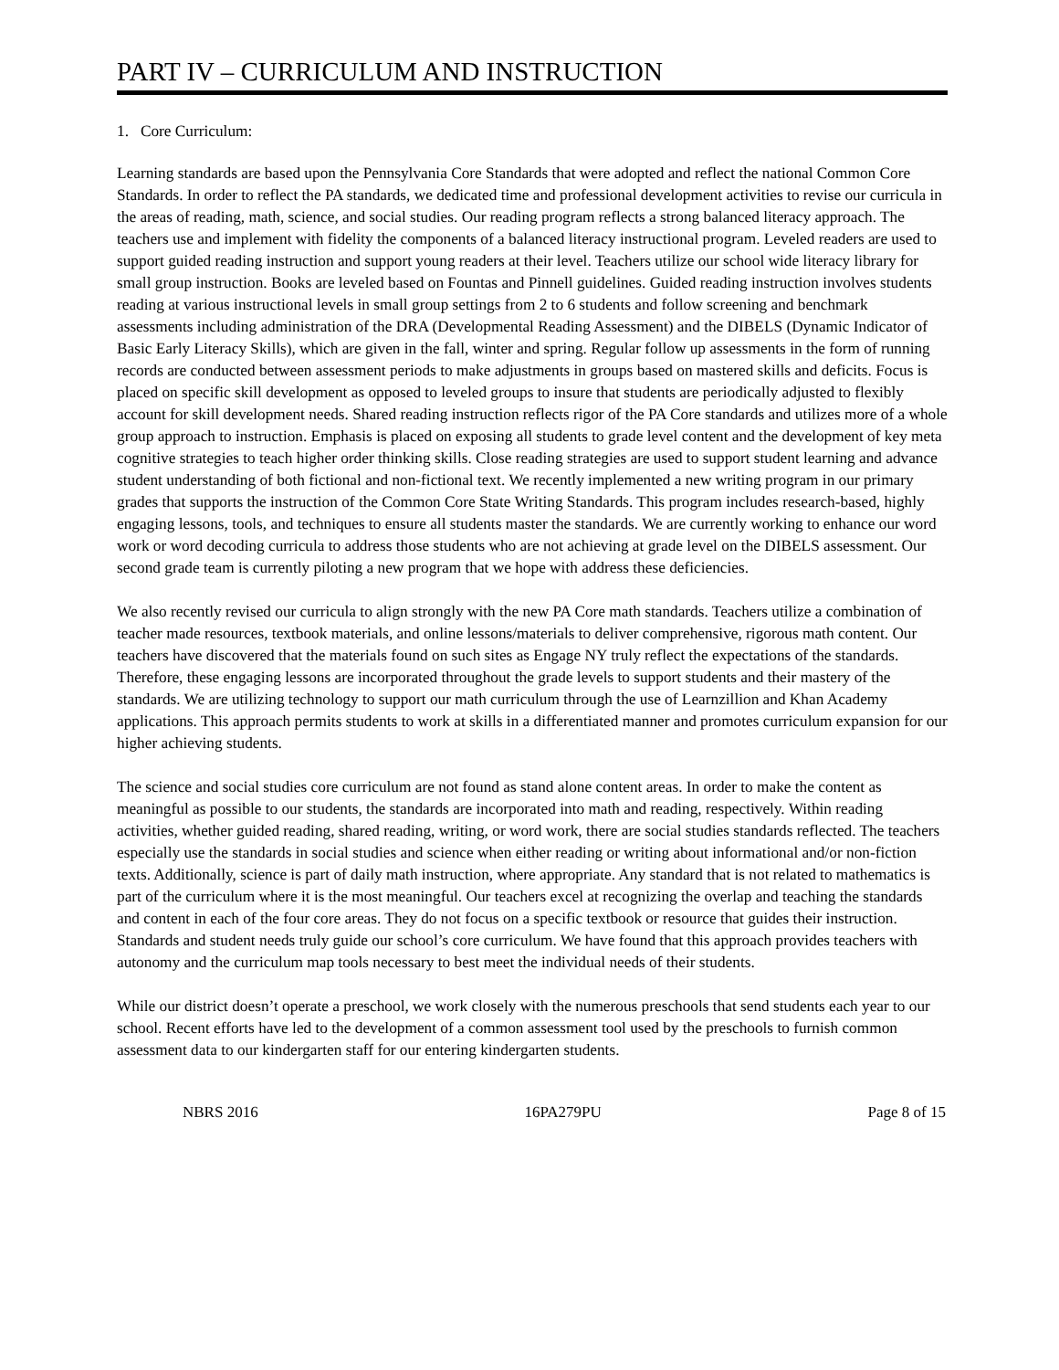PART IV – CURRICULUM AND INSTRUCTION
1. Core Curriculum:
Learning standards are based upon the Pennsylvania Core Standards that were adopted and reflect the national Common Core Standards. In order to reflect the PA standards, we dedicated time and professional development activities to revise our curricula in the areas of reading, math, science, and social studies. Our reading program reflects a strong balanced literacy approach. The teachers use and implement with fidelity the components of a balanced literacy instructional program. Leveled readers are used to support guided reading instruction and support young readers at their level. Teachers utilize our school wide literacy library for small group instruction. Books are leveled based on Fountas and Pinnell guidelines. Guided reading instruction involves students reading at various instructional levels in small group settings from 2 to 6 students and follow screening and benchmark assessments including administration of the DRA (Developmental Reading Assessment) and the DIBELS (Dynamic Indicator of Basic Early Literacy Skills), which are given in the fall, winter and spring. Regular follow up assessments in the form of running records are conducted between assessment periods to make adjustments in groups based on mastered skills and deficits. Focus is placed on specific skill development as opposed to leveled groups to insure that students are periodically adjusted to flexibly account for skill development needs. Shared reading instruction reflects rigor of the PA Core standards and utilizes more of a whole group approach to instruction. Emphasis is placed on exposing all students to grade level content and the development of key meta cognitive strategies to teach higher order thinking skills. Close reading strategies are used to support student learning and advance student understanding of both fictional and non-fictional text. We recently implemented a new writing program in our primary grades that supports the instruction of the Common Core State Writing Standards. This program includes research-based, highly engaging lessons, tools, and techniques to ensure all students master the standards. We are currently working to enhance our word work or word decoding curricula to address those students who are not achieving at grade level on the DIBELS assessment. Our second grade team is currently piloting a new program that we hope with address these deficiencies.
We also recently revised our curricula to align strongly with the new PA Core math standards. Teachers utilize a combination of teacher made resources, textbook materials, and online lessons/materials to deliver comprehensive, rigorous math content. Our teachers have discovered that the materials found on such sites as Engage NY truly reflect the expectations of the standards. Therefore, these engaging lessons are incorporated throughout the grade levels to support students and their mastery of the standards. We are utilizing technology to support our math curriculum through the use of Learnzillion and Khan Academy applications. This approach permits students to work at skills in a differentiated manner and promotes curriculum expansion for our higher achieving students.
The science and social studies core curriculum are not found as stand alone content areas. In order to make the content as meaningful as possible to our students, the standards are incorporated into math and reading, respectively. Within reading activities, whether guided reading, shared reading, writing, or word work, there are social studies standards reflected. The teachers especially use the standards in social studies and science when either reading or writing about informational and/or non-fiction texts. Additionally, science is part of daily math instruction, where appropriate. Any standard that is not related to mathematics is part of the curriculum where it is the most meaningful. Our teachers excel at recognizing the overlap and teaching the standards and content in each of the four core areas. They do not focus on a specific textbook or resource that guides their instruction. Standards and student needs truly guide our school’s core curriculum. We have found that this approach provides teachers with autonomy and the curriculum map tools necessary to best meet the individual needs of their students.
While our district doesn’t operate a preschool, we work closely with the numerous preschools that send students each year to our school. Recent efforts have led to the development of a common assessment tool used by the preschools to furnish common assessment data to our kindergarten staff for our entering kindergarten students.
NBRS 2016 16PA279PU Page 8 of 15